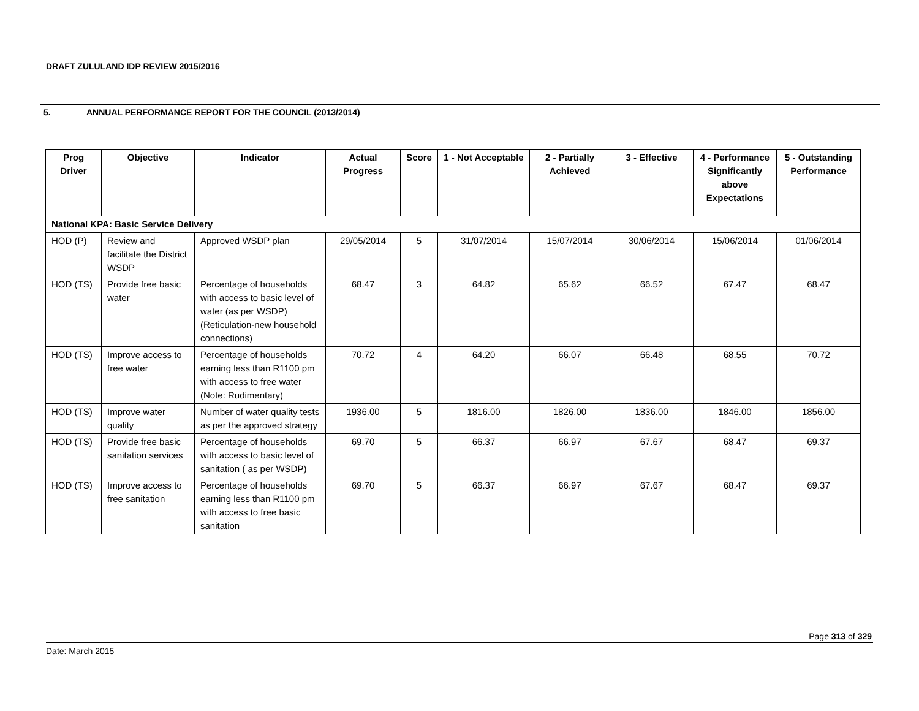DRAFT ZULULAND IDP REVIEW 2015/2016
5. ANNUAL PERFORMANCE REPORT FOR THE COUNCIL (2013/2014)
| Prog Driver | Objective | Indicator | Actual Progress | Score | 1 - Not Acceptable | 2 - Partially Achieved | 3 - Effective | 4 - Performance Significantly above Expectations | 5 - Outstanding Performance |
| --- | --- | --- | --- | --- | --- | --- | --- | --- | --- |
| National KPA: Basic Service Delivery | | | | | | | | | |
| HOD (P) | Review and facilitate the District WSDP | Approved WSDP plan | 29/05/2014 | 5 | 31/07/2014 | 15/07/2014 | 30/06/2014 | 15/06/2014 | 01/06/2014 |
| HOD (TS) | Provide free basic water | Percentage of households with access to basic level of water (as per WSDP) (Reticulation-new household connections) | 68.47 | 3 | 64.82 | 65.62 | 66.52 | 67.47 | 68.47 |
| HOD (TS) | Improve access to free water | Percentage of households earning less than R1100 pm with access to free water (Note: Rudimentary) | 70.72 | 4 | 64.20 | 66.07 | 66.48 | 68.55 | 70.72 |
| HOD (TS) | Improve water quality | Number of water quality tests as per the approved strategy | 1936.00 | 5 | 1816.00 | 1826.00 | 1836.00 | 1846.00 | 1856.00 |
| HOD (TS) | Provide free basic sanitation services | Percentage of households with access to basic level of sanitation ( as per WSDP) | 69.70 | 5 | 66.37 | 66.97 | 67.67 | 68.47 | 69.37 |
| HOD (TS) | Improve access to free sanitation | Percentage of households earning less than R1100 pm with access to free basic sanitation | 69.70 | 5 | 66.37 | 66.97 | 67.67 | 68.47 | 69.37 |
Page 313 of 329
Date: March 2015